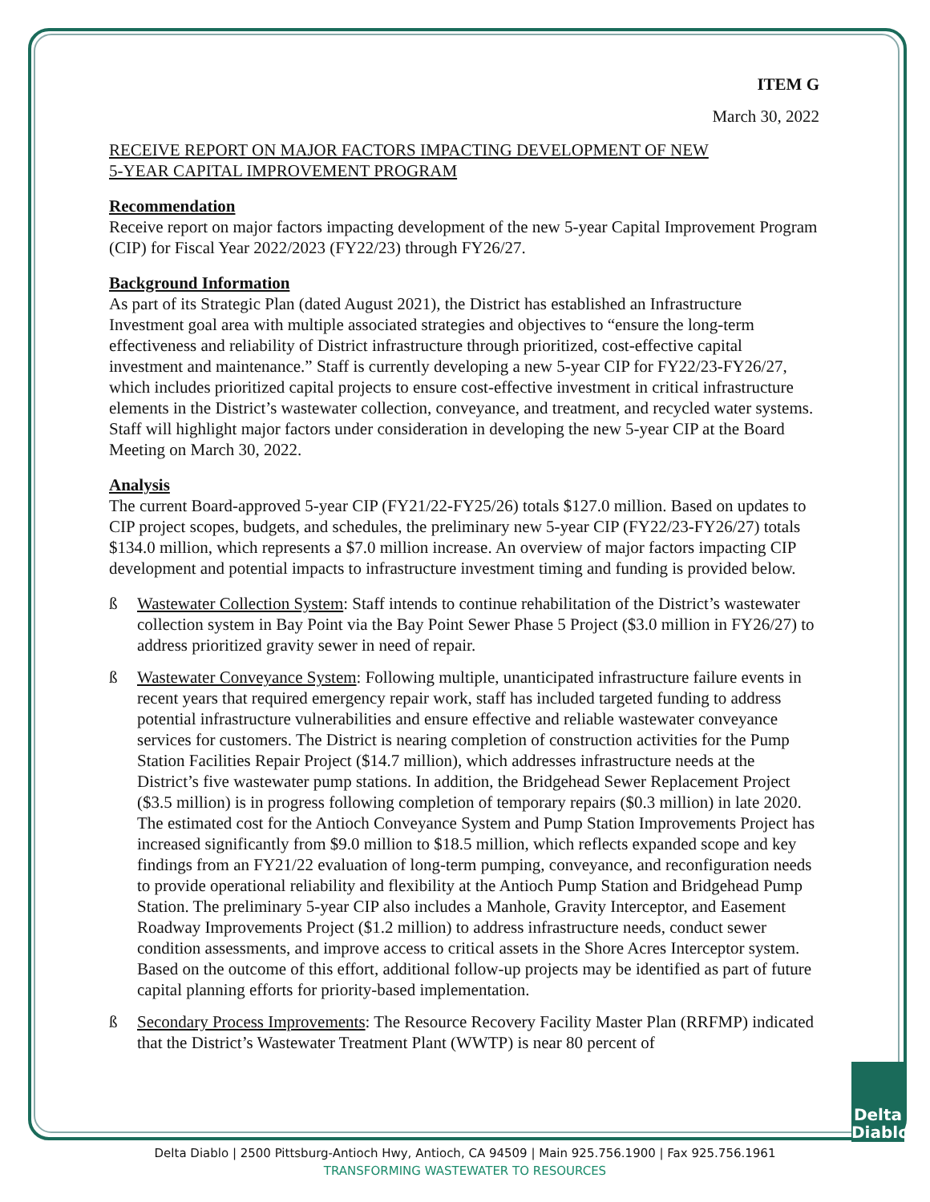ITEM G
March 30, 2022
RECEIVE REPORT ON MAJOR FACTORS IMPACTING DEVELOPMENT OF NEW
5-YEAR CAPITAL IMPROVEMENT PROGRAM
Recommendation
Receive report on major factors impacting development of the new 5-year Capital Improvement Program (CIP) for Fiscal Year 2022/2023 (FY22/23) through FY26/27.
Background Information
As part of its Strategic Plan (dated August 2021), the District has established an Infrastructure Investment goal area with multiple associated strategies and objectives to “ensure the long-term effectiveness and reliability of District infrastructure through prioritized, cost-effective capital investment and maintenance.” Staff is currently developing a new 5-year CIP for FY22/23-FY26/27, which includes prioritized capital projects to ensure cost-effective investment in critical infrastructure elements in the District’s wastewater collection, conveyance, and treatment, and recycled water systems. Staff will highlight major factors under consideration in developing the new 5-year CIP at the Board Meeting on March 30, 2022.
Analysis
The current Board-approved 5-year CIP (FY21/22-FY25/26) totals $127.0 million. Based on updates to CIP project scopes, budgets, and schedules, the preliminary new 5-year CIP (FY22/23-FY26/27) totals $134.0 million, which represents a $7.0 million increase. An overview of major factors impacting CIP development and potential impacts to infrastructure investment timing and funding is provided below.
ß Wastewater Collection System: Staff intends to continue rehabilitation of the District’s wastewater collection system in Bay Point via the Bay Point Sewer Phase 5 Project ($3.0 million in FY26/27) to address prioritized gravity sewer in need of repair.
ß Wastewater Conveyance System: Following multiple, unanticipated infrastructure failure events in recent years that required emergency repair work, staff has included targeted funding to address potential infrastructure vulnerabilities and ensure effective and reliable wastewater conveyance services for customers. The District is nearing completion of construction activities for the Pump Station Facilities Repair Project ($14.7 million), which addresses infrastructure needs at the District’s five wastewater pump stations. In addition, the Bridgehead Sewer Replacement Project ($3.5 million) is in progress following completion of temporary repairs ($0.3 million) in late 2020. The estimated cost for the Antioch Conveyance System and Pump Station Improvements Project has increased significantly from $9.0 million to $18.5 million, which reflects expanded scope and key findings from an FY21/22 evaluation of long-term pumping, conveyance, and reconfiguration needs to provide operational reliability and flexibility at the Antioch Pump Station and Bridgehead Pump Station. The preliminary 5-year CIP also includes a Manhole, Gravity Interceptor, and Easement Roadway Improvements Project ($1.2 million) to address infrastructure needs, conduct sewer condition assessments, and improve access to critical assets in the Shore Acres Interceptor system. Based on the outcome of this effort, additional follow-up projects may be identified as part of future capital planning efforts for priority-based implementation.
ß Secondary Process Improvements: The Resource Recovery Facility Master Plan (RRFMP) indicated that the District’s Wastewater Treatment Plant (WWTP) is near 80 percent of
Delta
Diablo
Delta Diablo | 2500 Pittsburg-Antioch Hwy, Antioch, CA 94509 | Main 925.756.1900 | Fax 925.756.1961
TRANSFORMING WASTEWATER TO RESOURCES